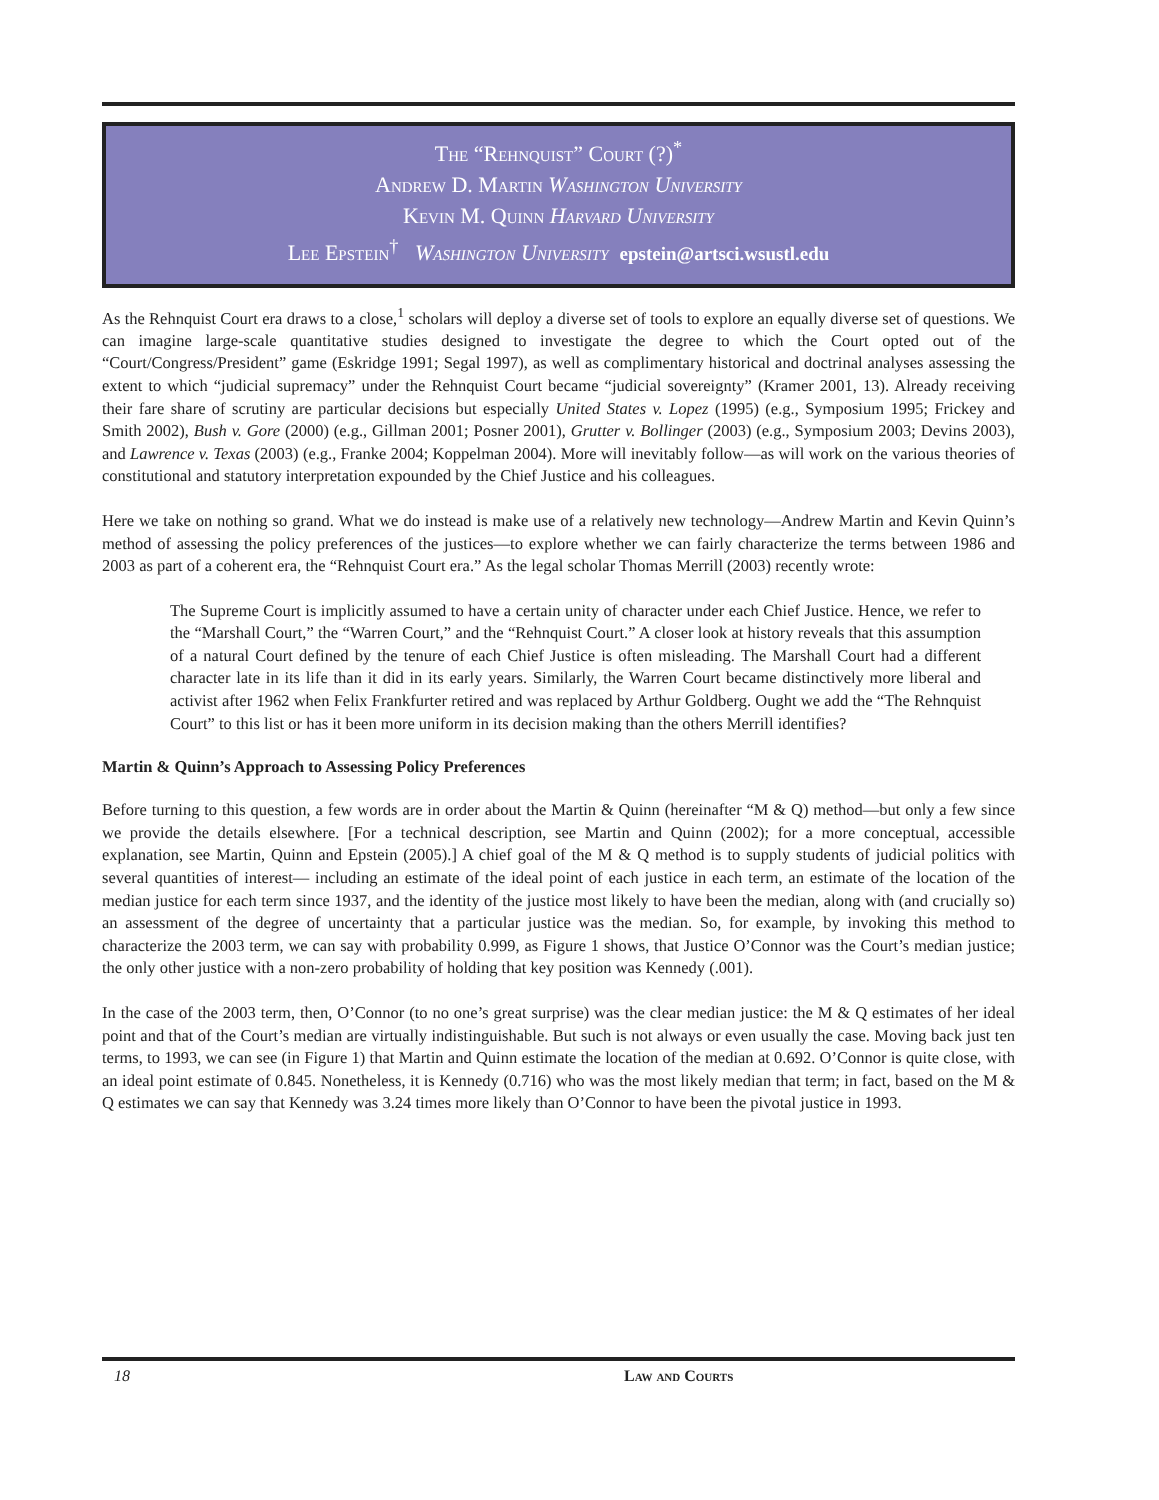The “Rehnquist” Court (?)<sup>*</sup>
Andrew D. Martin Washington University
Kevin M. Quinn Harvard University
Lee Epstein<sup>†</sup> Washington University epstein@artsci.wsustl.edu
As the Rehnquist Court era draws to a close,<sup>1</sup> scholars will deploy a diverse set of tools to explore an equally diverse set of questions. We can imagine large-scale quantitative studies designed to investigate the degree to which the Court opted out of the “Court/Congress/President” game (Eskridge 1991; Segal 1997), as well as complimentary historical and doctrinal analyses assessing the extent to which “judicial supremacy” under the Rehnquist Court became “judicial sovereignty” (Kramer 2001, 13). Already receiving their fare share of scrutiny are particular decisions but especially United States v. Lopez (1995) (e.g., Symposium 1995; Frickey and Smith 2002), Bush v. Gore (2000) (e.g., Gillman 2001; Posner 2001), Grutter v. Bollinger (2003) (e.g., Symposium 2003; Devins 2003), and Lawrence v. Texas (2003) (e.g., Franke 2004; Koppelman 2004). More will inevitably follow—as will work on the various theories of constitutional and statutory interpretation expounded by the Chief Justice and his colleagues.
Here we take on nothing so grand. What we do instead is make use of a relatively new technology—Andrew Martin and Kevin Quinn’s method of assessing the policy preferences of the justices—to explore whether we can fairly characterize the terms between 1986 and 2003 as part of a coherent era, the “Rehnquist Court era.” As the legal scholar Thomas Merrill (2003) recently wrote:
The Supreme Court is implicitly assumed to have a certain unity of character under each Chief Justice. Hence, we refer to the “Marshall Court,” the “Warren Court,” and the “Rehnquist Court.” A closer look at history reveals that this assumption of a natural Court defined by the tenure of each Chief Justice is often misleading. The Marshall Court had a different character late in its life than it did in its early years. Similarly, the Warren Court became distinctively more liberal and activist after 1962 when Felix Frankfurter retired and was replaced by Arthur Goldberg. Ought we add the “The Rehnquist Court” to this list or has it been more uniform in its decision making than the others Merrill identifies?
Martin & Quinn’s Approach to Assessing Policy Preferences
Before turning to this question, a few words are in order about the Martin & Quinn (hereinafter “M & Q) method—but only a few since we provide the details elsewhere. [For a technical description, see Martin and Quinn (2002); for a more conceptual, accessible explanation, see Martin, Quinn and Epstein (2005).] A chief goal of the M & Q method is to supply students of judicial politics with several quantities of interest— including an estimate of the ideal point of each justice in each term, an estimate of the location of the median justice for each term since 1937, and the identity of the justice most likely to have been the median, along with (and crucially so) an assessment of the degree of uncertainty that a particular justice was the median. So, for example, by invoking this method to characterize the 2003 term, we can say with probability 0.999, as Figure 1 shows, that Justice O’Connor was the Court’s median justice; the only other justice with a non-zero probability of holding that key position was Kennedy (.001).
In the case of the 2003 term, then, O’Connor (to no one’s great surprise) was the clear median justice: the M & Q estimates of her ideal point and that of the Court’s median are virtually indistinguishable. But such is not always or even usually the case. Moving back just ten terms, to 1993, we can see (in Figure 1) that Martin and Quinn estimate the location of the median at 0.692. O’Connor is quite close, with an ideal point estimate of 0.845. Nonetheless, it is Kennedy (0.716) who was the most likely median that term; in fact, based on the M & Q estimates we can say that Kennedy was 3.24 times more likely than O’Connor to have been the pivotal justice in 1993.
18 Law and Courts